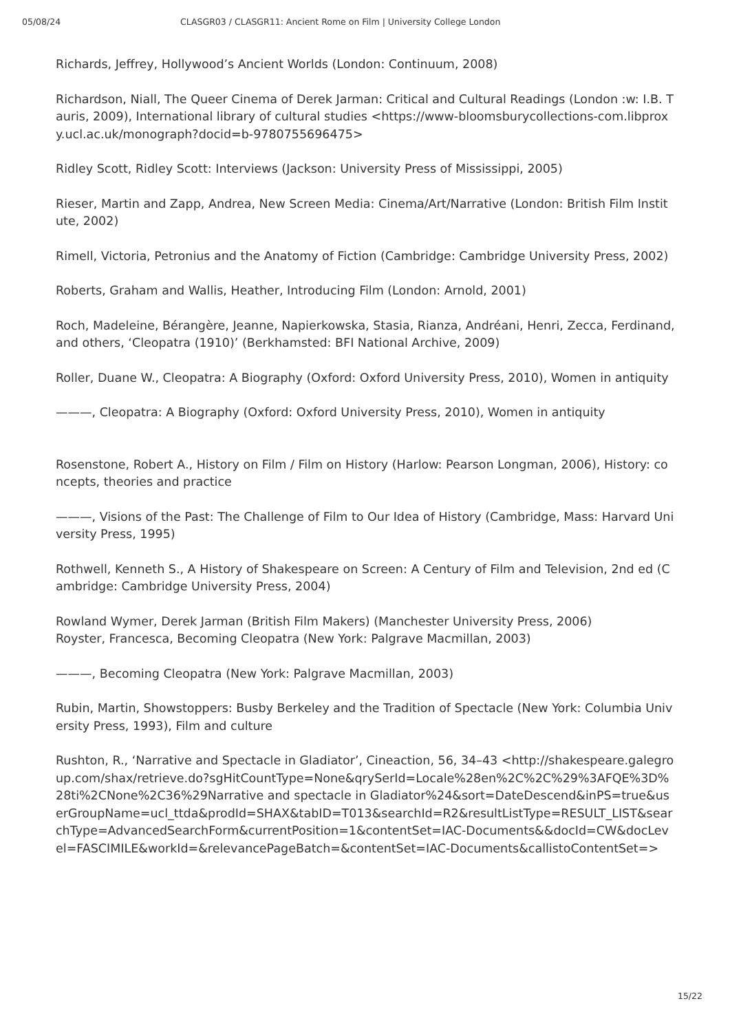05/08/24 CLASGR03 / CLASGR11: Ancient Rome on Film | University College London
Richards, Jeffrey, Hollywood’s Ancient Worlds (London: Continuum, 2008)
Richardson, Niall, The Queer Cinema of Derek Jarman: Critical and Cultural Readings (London :w: I.B. Tauris, 2009), International library of cultural studies <https://www-bloomsburycollections-com.libproxy.ucl.ac.uk/monograph?docid=b-9780755696475>
Ridley Scott, Ridley Scott: Interviews (Jackson: University Press of Mississippi, 2005)
Rieser, Martin and Zapp, Andrea, New Screen Media: Cinema/Art/Narrative (London: British Film Institute, 2002)
Rimell, Victoria, Petronius and the Anatomy of Fiction (Cambridge: Cambridge University Press, 2002)
Roberts, Graham and Wallis, Heather, Introducing Film (London: Arnold, 2001)
Roch, Madeleine, Bérangère, Jeanne, Napierkowska, Stasia, Rianza, Andréani, Henri, Zecca, Ferdinand, and others, ‘Cleopatra (1910)’ (Berkhamsted: BFI National Archive, 2009)
Roller, Duane W., Cleopatra: A Biography (Oxford: Oxford University Press, 2010), Women in antiquity
———, Cleopatra: A Biography (Oxford: Oxford University Press, 2010), Women in antiquity
Rosenstone, Robert A., History on Film / Film on History (Harlow: Pearson Longman, 2006), History: concepts, theories and practice
———, Visions of the Past: The Challenge of Film to Our Idea of History (Cambridge, Mass: Harvard University Press, 1995)
Rothwell, Kenneth S., A History of Shakespeare on Screen: A Century of Film and Television, 2nd ed (Cambridge: Cambridge University Press, 2004)
Rowland Wymer, Derek Jarman (British Film Makers) (Manchester University Press, 2006)
Royster, Francesca, Becoming Cleopatra (New York: Palgrave Macmillan, 2003)
———, Becoming Cleopatra (New York: Palgrave Macmillan, 2003)
Rubin, Martin, Showstoppers: Busby Berkeley and the Tradition of Spectacle (New York: Columbia University Press, 1993), Film and culture
Rushton, R., ‘Narrative and Spectacle in Gladiator’, Cineaction, 56, 34–43 <http://shakespeare.galegroup.com/shax/retrieve.do?sgHitCountType=None&qrySerId=Locale%28en%2C%2C%29%3AFQE%3D%28ti%2CNone%2C36%29Narrative and spectacle in Gladiator%24&sort=DateDescend&inPS=true&userGroupName=ucl_ttda&prodId=SHAX&tabID=T013&searchId=R2&resultListType=RESULT_LIST&searchType=AdvancedSearchForm&currentPosition=1&contentSet=IAC-Documents&&docId=CW&docLevel=FASCIMILE&workId=&relevancePageBatch=&contentSet=IAC-Documents&callistoContentSet=>
15/22